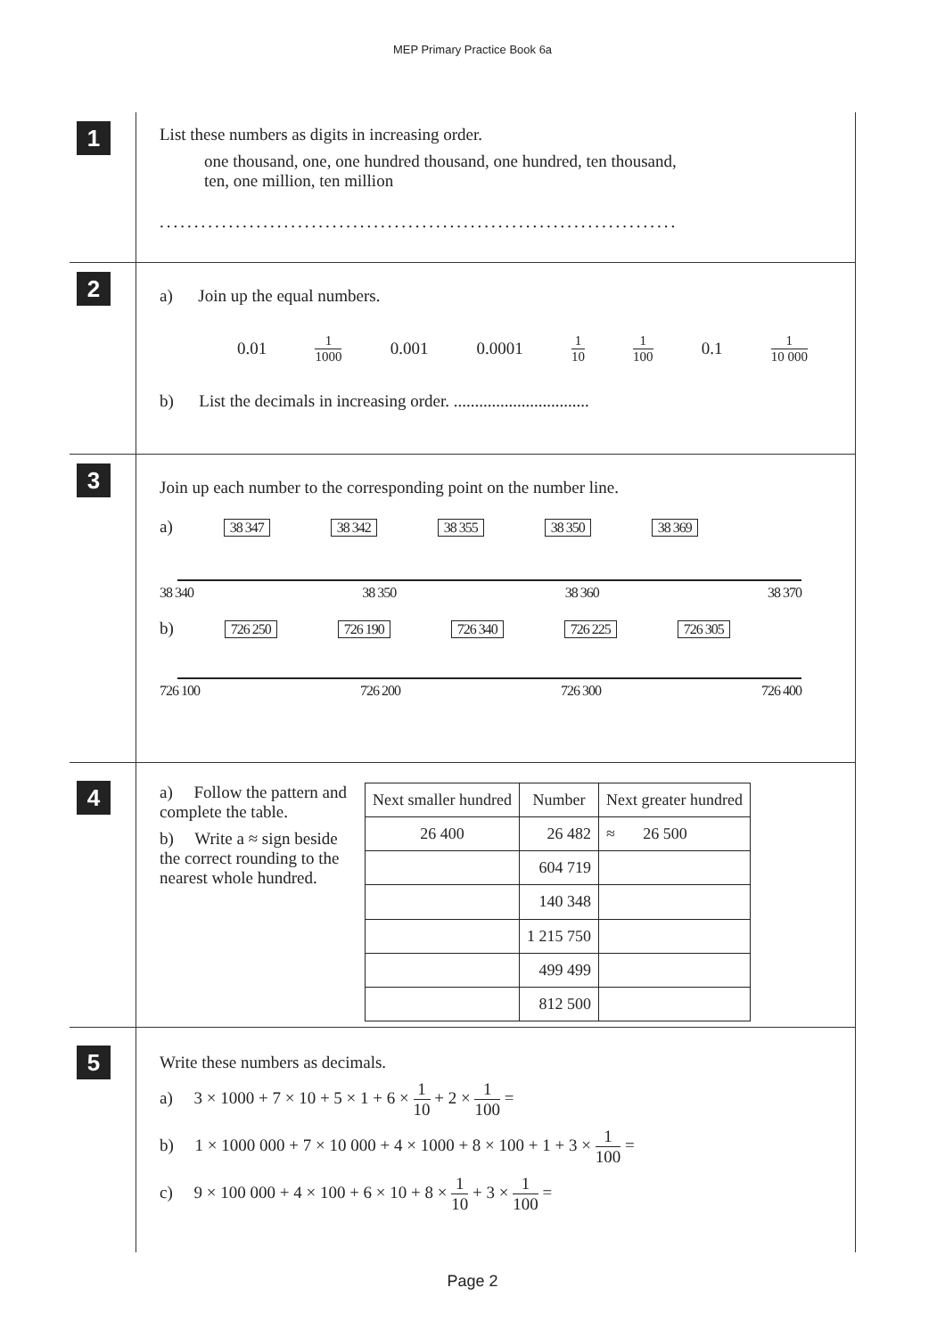MEP Primary Practice Book 6a
1
List these numbers as digits in increasing order.
one thousand, one, one hundred thousand, one hundred, ten thousand,
ten, one million, ten million
...........................................................................
2
a) Join up the equal numbers.
0.01 1 1000 0.001 0.0001 1 10 1 100 0.1 1 10 000
b) List the decimals in increasing order. ................................
3
Join up each number to the corresponding point on the number line.
a) 38 347 38 342 38 355 38 350 38 369
38 340 38 350 38 360 38 370
b) 726 250 726 190 726 340 726 225 726 305
726 100 726 200 726 300 726 400
4
a) Follow the pattern and complete the table.
b) Write a ≈ sign beside the correct rounding to the nearest whole hundred.
| Next smaller hundred | Number | Next greater hundred |
| --- | --- | --- |
| 26 400 | 26 482 | ≈ 26 500 |
| | 604 719 | |
| | 140 348 | |
| | 1 215 750 | |
| | 499 499 | |
| | 812 500 | |
5
Write these numbers as decimals.
a) 3 × 1000 + 7 × 10 + 5 × 1 + 6 × 1 10 + 2 × 1 100 =
b) 1 × 1000 000 + 7 × 10 000 + 4 × 1000 + 8 × 100 + 1 + 3 × 1 100 =
c) 9 × 100 000 + 4 × 100 + 6 × 10 + 8 × 1 10 + 3 × 1 100 =
Page 2